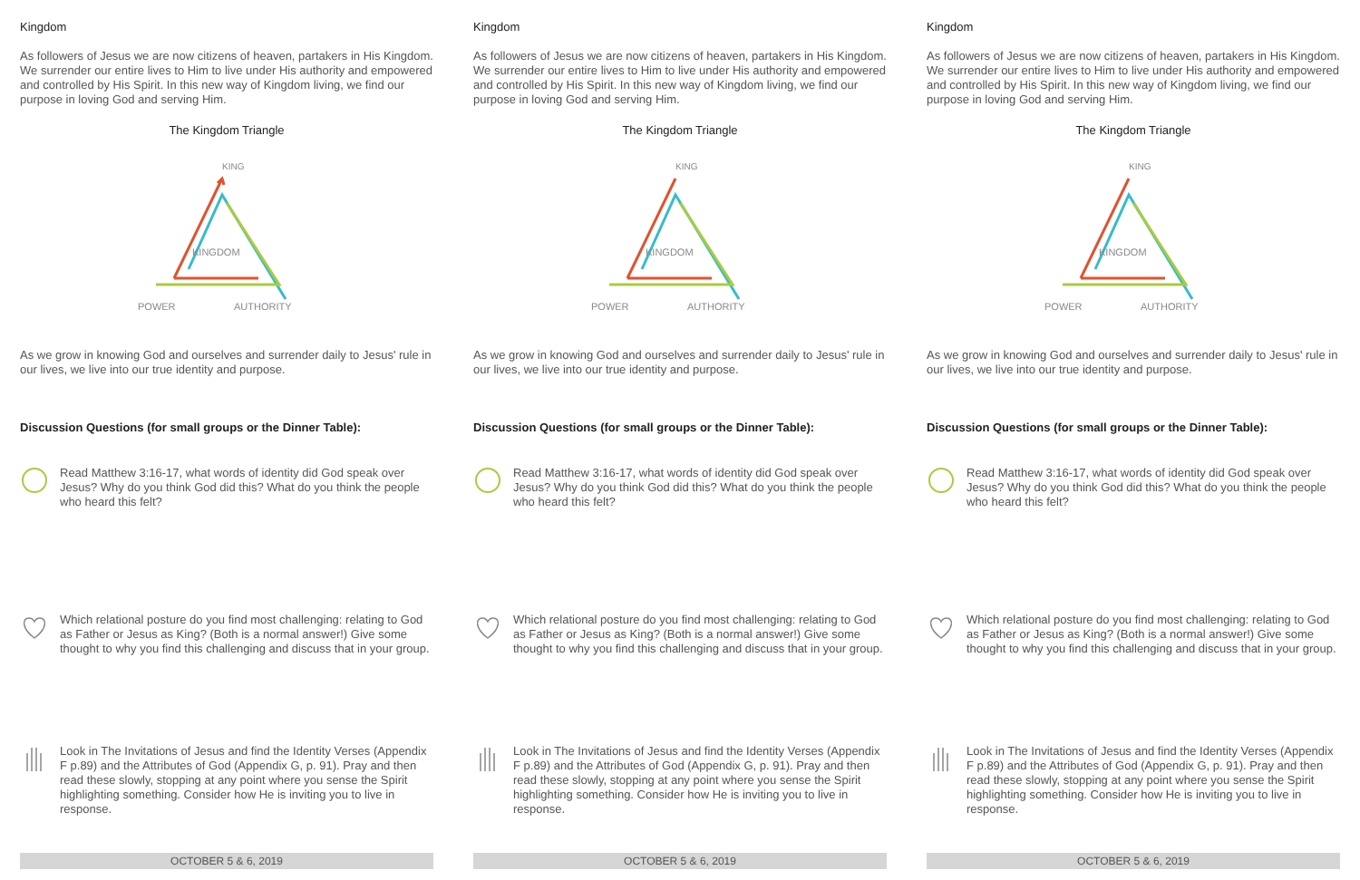Kingdom
As followers of Jesus we are now citizens of heaven, partakers in His Kingdom. We surrender our entire lives to Him to live under His authority and empowered and controlled by His Spirit. In this new way of Kingdom living, we find our purpose in loving God and serving Him.
The Kingdom Triangle
KING
KINGDOM
POWER
AUTHORITY
As we grow in knowing God and ourselves and surrender daily to Jesus' rule in our lives, we live into our true identity and purpose.
Discussion Questions (for small groups or the Dinner Table):
Read Matthew 3:16-17, what words of identity did God speak over Jesus? Why do you think God did this? What do you think the people who heard this felt?
Which relational posture do you find most challenging: relating to God as Father or Jesus as King? (Both is a normal answer!) Give some thought to why you find this challenging and discuss that in your group.
Look in The Invitations of Jesus and find the Identity Verses (Appendix F p.89) and the Attributes of God (Appendix G, p. 91). Pray and then read these slowly, stopping at any point where you sense the Spirit highlighting something. Consider how He is inviting you to live in response.
OCTOBER 5 & 6, 2019
Kingdom
As followers of Jesus we are now citizens of heaven, partakers in His Kingdom. We surrender our entire lives to Him to live under His authority and empowered and controlled by His Spirit. In this new way of Kingdom living, we find our purpose in loving God and serving Him.
The Kingdom Triangle
KING
KINGDOM
POWER
AUTHORITY
As we grow in knowing God and ourselves and surrender daily to Jesus' rule in our lives, we live into our true identity and purpose.
Discussion Questions (for small groups or the Dinner Table):
Read Matthew 3:16-17, what words of identity did God speak over Jesus? Why do you think God did this? What do you think the people who heard this felt?
Which relational posture do you find most challenging: relating to God as Father or Jesus as King? (Both is a normal answer!) Give some thought to why you find this challenging and discuss that in your group.
Look in The Invitations of Jesus and find the Identity Verses (Appendix F p.89) and the Attributes of God (Appendix G, p. 91). Pray and then read these slowly, stopping at any point where you sense the Spirit highlighting something. Consider how He is inviting you to live in response.
OCTOBER 5 & 6, 2019
Kingdom
As followers of Jesus we are now citizens of heaven, partakers in His Kingdom. We surrender our entire lives to Him to live under His authority and empowered and controlled by His Spirit. In this new way of Kingdom living, we find our purpose in loving God and serving Him.
The Kingdom Triangle
KING
KINGDOM
POWER
AUTHORITY
As we grow in knowing God and ourselves and surrender daily to Jesus' rule in our lives, we live into our true identity and purpose.
Discussion Questions (for small groups or the Dinner Table):
Read Matthew 3:16-17, what words of identity did God speak over Jesus? Why do you think God did this? What do you think the people who heard this felt?
Which relational posture do you find most challenging: relating to God as Father or Jesus as King? (Both is a normal answer!) Give some thought to why you find this challenging and discuss that in your group.
Look in The Invitations of Jesus and find the Identity Verses (Appendix F p.89) and the Attributes of God (Appendix G, p. 91). Pray and then read these slowly, stopping at any point where you sense the Spirit highlighting something. Consider how He is inviting you to live in response.
OCTOBER 5 & 6, 2019